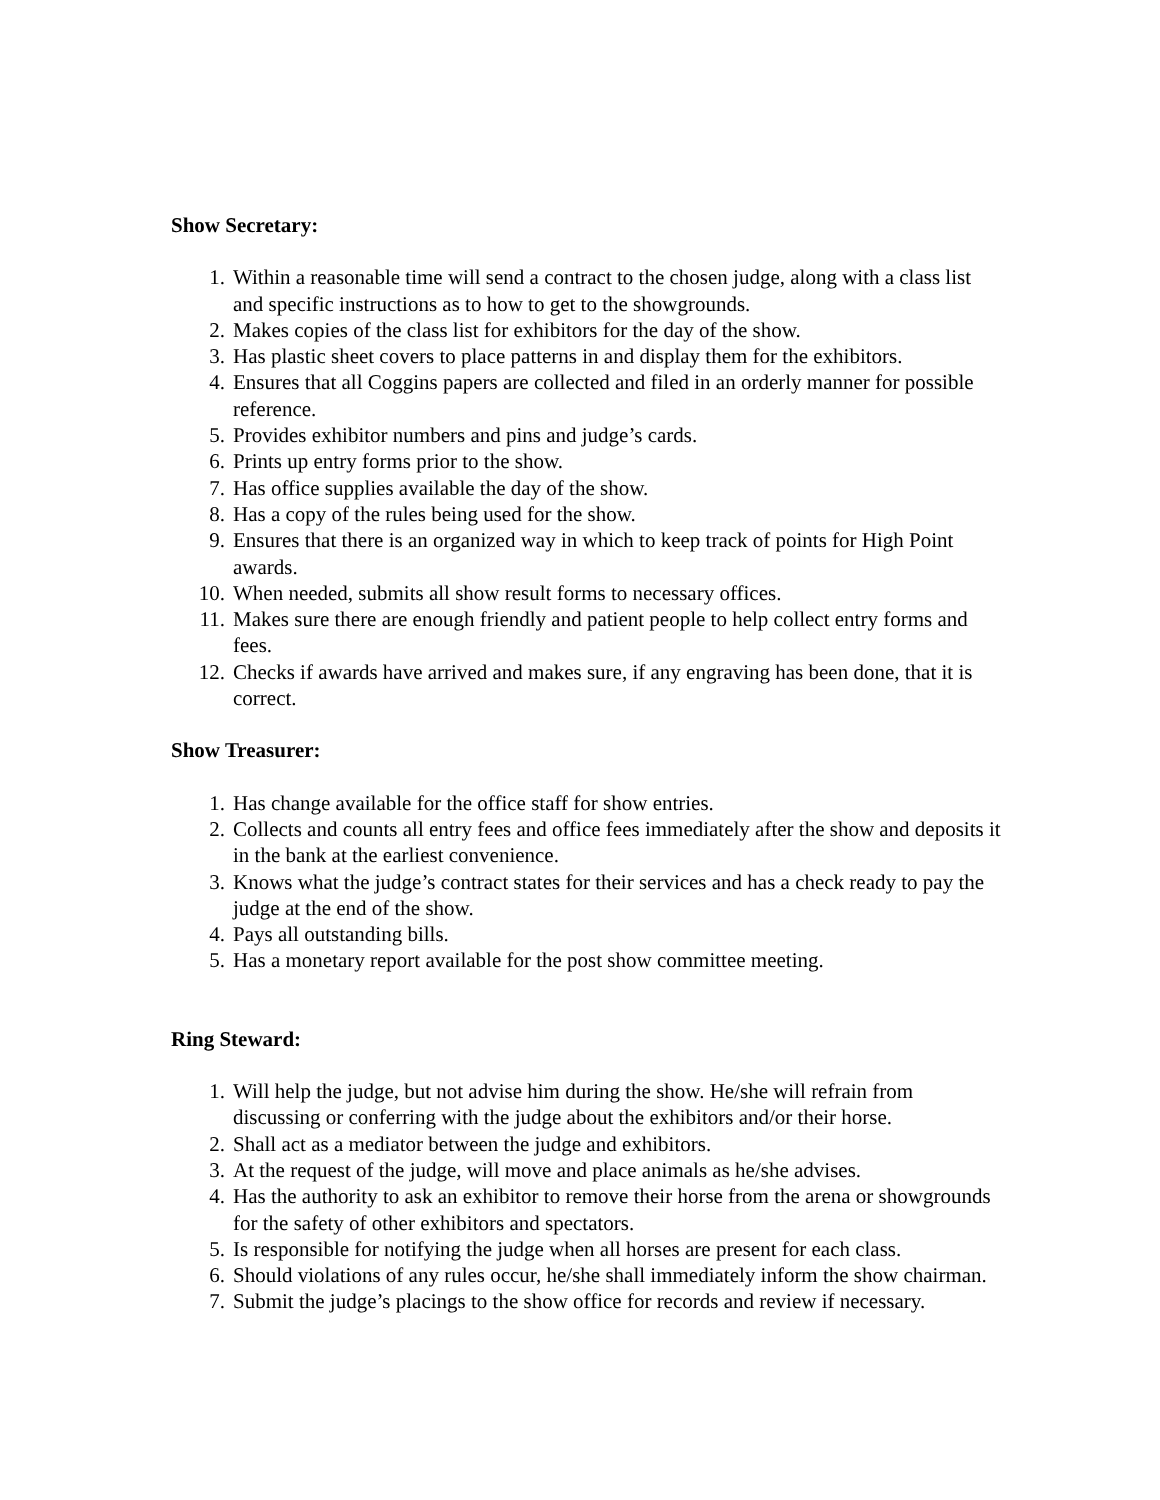Show Secretary:
1. Within a reasonable time will send a contract to the chosen judge, along with a class list and specific instructions as to how to get to the showgrounds.
2. Makes copies of the class list for exhibitors for the day of the show.
3. Has plastic sheet covers to place patterns in and display them for the exhibitors.
4. Ensures that all Coggins papers are collected and filed in an orderly manner for possible reference.
5. Provides exhibitor numbers and pins and judge’s cards.
6. Prints up entry forms prior to the show.
7. Has office supplies available the day of the show.
8. Has a copy of the rules being used for the show.
9. Ensures that there is an organized way in which to keep track of points for High Point awards.
10. When needed, submits all show result forms to necessary offices.
11. Makes sure there are enough friendly and patient people to help collect entry forms and fees.
12. Checks if awards have arrived and makes sure, if any engraving has been done, that it is correct.
Show Treasurer:
1. Has change available for the office staff for show entries.
2. Collects and counts all entry fees and office fees immediately after the show and deposits it in the bank at the earliest convenience.
3. Knows what the judge’s contract states for their services and has a check ready to pay the judge at the end of the show.
4. Pays all outstanding bills.
5. Has a monetary report available for the post show committee meeting.
Ring Steward:
1. Will help the judge, but not advise him during the show. He/she will refrain from discussing or conferring with the judge about the exhibitors and/or their horse.
2. Shall act as a mediator between the judge and exhibitors.
3. At the request of the judge, will move and place animals as he/she advises.
4. Has the authority to ask an exhibitor to remove their horse from the arena or showgrounds for the safety of other exhibitors and spectators.
5. Is responsible for notifying the judge when all horses are present for each class.
6. Should violations of any rules occur, he/she shall immediately inform the show chairman.
7. Submit the judge’s placings to the show office for records and review if necessary.